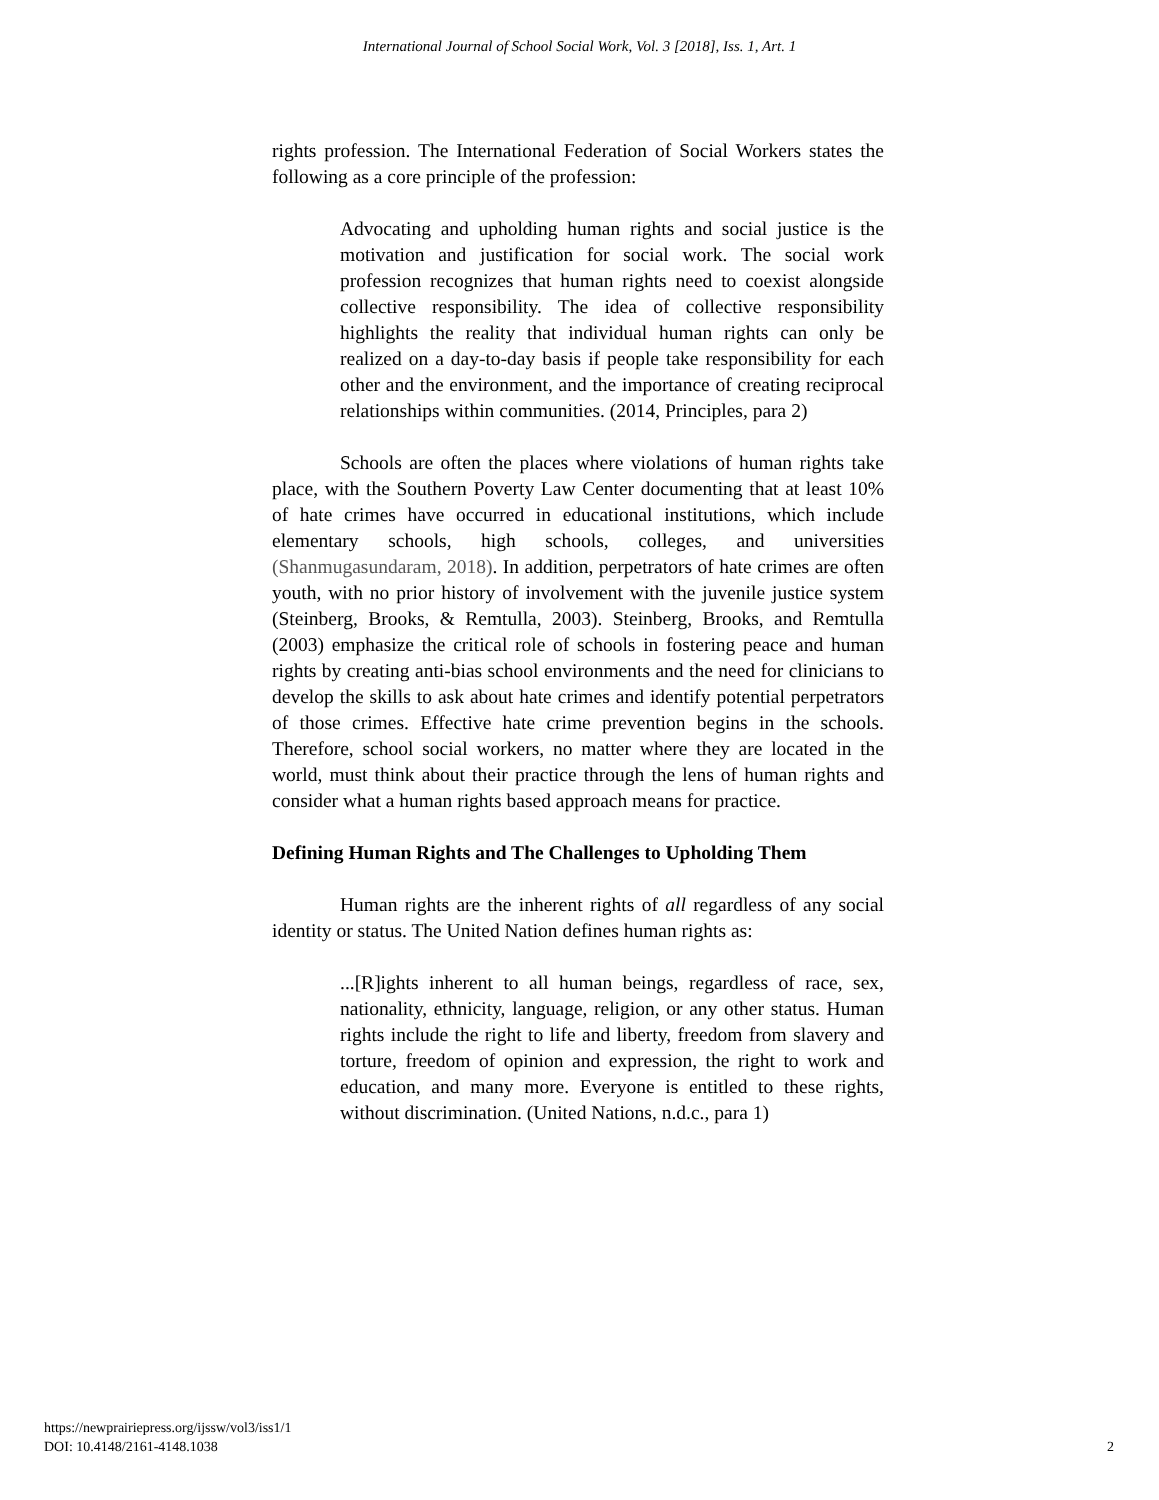International Journal of School Social Work, Vol. 3 [2018], Iss. 1, Art. 1
rights profession. The International Federation of Social Workers states the following as a core principle of the profession:
Advocating and upholding human rights and social justice is the motivation and justification for social work. The social work profession recognizes that human rights need to coexist alongside collective responsibility. The idea of collective responsibility highlights the reality that individual human rights can only be realized on a day-to-day basis if people take responsibility for each other and the environment, and the importance of creating reciprocal relationships within communities. (2014, Principles, para 2)
Schools are often the places where violations of human rights take place, with the Southern Poverty Law Center documenting that at least 10% of hate crimes have occurred in educational institutions, which include elementary schools, high schools, colleges, and universities (Shanmugasundaram, 2018). In addition, perpetrators of hate crimes are often youth, with no prior history of involvement with the juvenile justice system (Steinberg, Brooks, & Remtulla, 2003). Steinberg, Brooks, and Remtulla (2003) emphasize the critical role of schools in fostering peace and human rights by creating anti-bias school environments and the need for clinicians to develop the skills to ask about hate crimes and identify potential perpetrators of those crimes. Effective hate crime prevention begins in the schools. Therefore, school social workers, no matter where they are located in the world, must think about their practice through the lens of human rights and consider what a human rights based approach means for practice.
Defining Human Rights and The Challenges to Upholding Them
Human rights are the inherent rights of all regardless of any social identity or status. The United Nation defines human rights as:
...[R]ights inherent to all human beings, regardless of race, sex, nationality, ethnicity, language, religion, or any other status. Human rights include the right to life and liberty, freedom from slavery and torture, freedom of opinion and expression, the right to work and education, and many more. Everyone is entitled to these rights, without discrimination. (United Nations, n.d.c., para 1)
https://newprairiepress.org/ijssw/vol3/iss1/1
DOI: 10.4148/2161-4148.1038
2